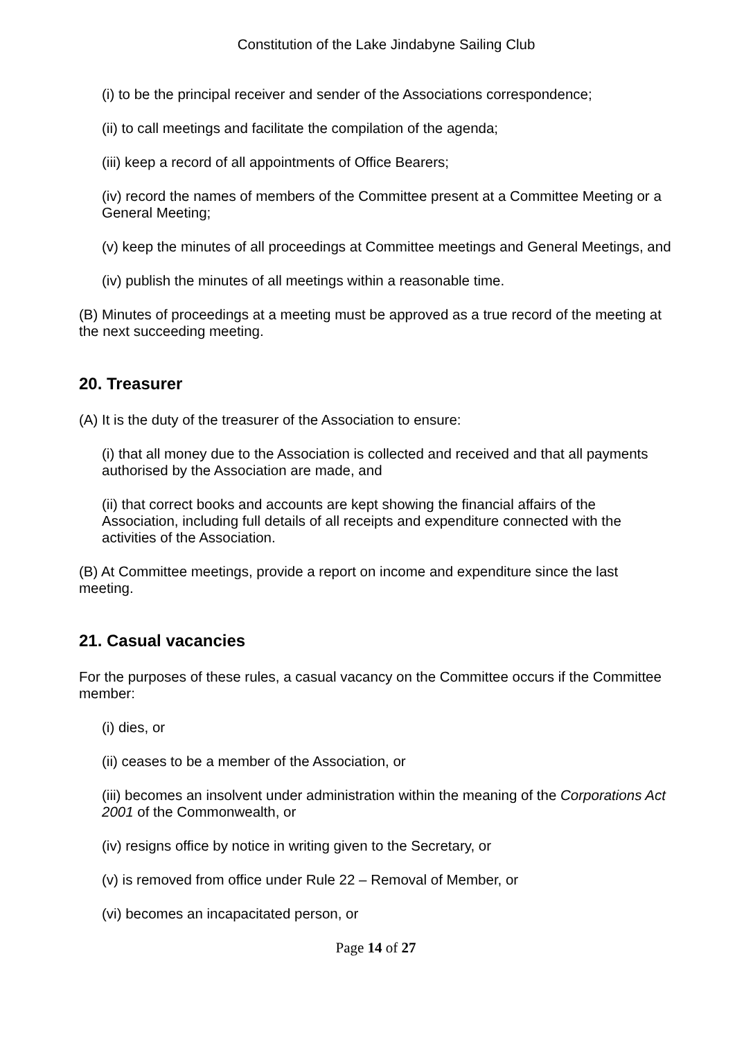Constitution of the Lake Jindabyne Sailing Club
(i) to be the principal receiver and sender of the Associations correspondence;
(ii) to call meetings and facilitate the compilation of the agenda;
(iii) keep a record of all appointments of Office Bearers;
(iv) record the names of members of the Committee present at a Committee Meeting or a General Meeting;
(v) keep the minutes of all proceedings at Committee meetings and General Meetings, and
(iv) publish the minutes of all meetings within a reasonable time.
(B) Minutes of proceedings at a meeting must be approved as a true record of the meeting at the next succeeding meeting.
20. Treasurer
(A) It is the duty of the treasurer of the Association to ensure:
(i) that all money due to the Association is collected and received and that all payments authorised by the Association are made, and
(ii) that correct books and accounts are kept showing the financial affairs of the Association, including full details of all receipts and expenditure connected with the activities of the Association.
(B) At Committee meetings, provide a report on income and expenditure since the last meeting.
21. Casual vacancies
For the purposes of these rules, a casual vacancy on the Committee occurs if the Committee member:
(i) dies, or
(ii) ceases to be a member of the Association, or
(iii) becomes an insolvent under administration within the meaning of the Corporations Act 2001 of the Commonwealth, or
(iv) resigns office by notice in writing given to the Secretary, or
(v) is removed from office under Rule 22 – Removal of Member, or
(vi) becomes an incapacitated person, or
Page 14 of 27